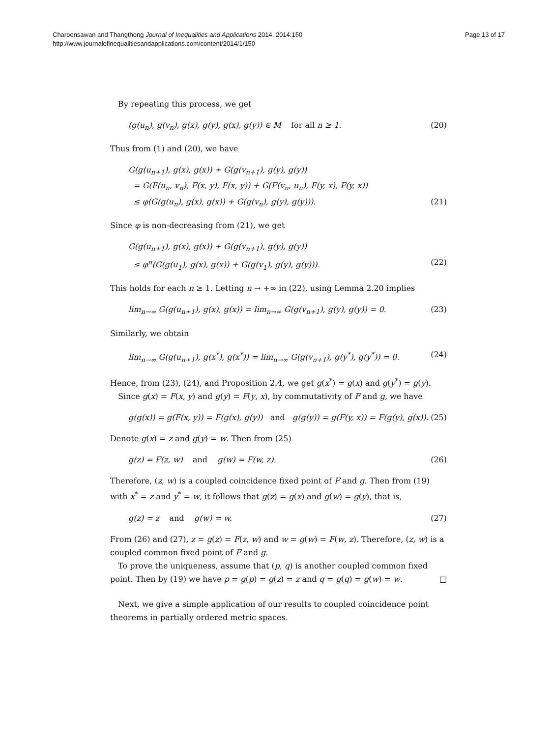Page 13 of 17 Charoensawan and Thangthong Journal of Inequalities and Applications 2014, 2014:150
http://www.journalofinequalitiesandapplications.com/content/2014/1/150
By repeating this process, we get
(g(u<sub>n</sub>), g(v<sub>n</sub>), g(x), g(y), g(x), g(y)) ∈ M for all n ≥ 1. (20)
Thus from (1) and (20), we have
G(g(u<sub>n+1</sub>), g(x), g(x)) + G(g(v<sub>n+1</sub>), g(y), g(y))
= G(F(u<sub>n</sub>, v<sub>n</sub>), F(x, y), F(x, y)) + G(F(v<sub>n</sub>, u<sub>n</sub>), F(y, x), F(y, x))
≤ φ(G(g(u<sub>n</sub>), g(x), g(x)) + G(g(v<sub>n</sub>), g(y), g(y))). (21)
Since φ is non-decreasing from (21), we get
G(g(u<sub>n+1</sub>), g(x), g(x)) + G(g(v<sub>n+1</sub>), g(y), g(y))
≤ φ<sup>n</sup>(G(g(u<sub>1</sub>), g(x), g(x)) + G(g(v<sub>1</sub>), g(y), g(y))). (22)
This holds for each n ≥ 1. Letting n → +∞ in (22), using Lemma 2.20 implies
lim<sub>n→∞</sub> G(g(u<sub>n+1</sub>), g(x), g(x)) = lim<sub>n→∞</sub> G(g(v<sub>n+1</sub>), g(y), g(y)) = 0. (23)
Similarly, we obtain
lim<sub>n→∞</sub> G(g(u<sub>n+1</sub>), g(x<sup>*</sup>), g(x<sup>*</sup>)) = lim<sub>n→∞</sub> G(g(v<sub>n+1</sub>), g(y<sup>*</sup>), g(y<sup>*</sup>)) = 0. (24)
Hence, from (23), (24), and Proposition 2.4, we get g(x<sup>*</sup>) = g(x) and g(y<sup>*</sup>) = g(y).
Since g(x) = F(x, y) and g(y) = F(y, x), by commutativity of F and g, we have
g(g(x)) = g(F(x, y)) = F(g(x), g(y)) and g(g(y)) = g(F(y, x)) = F(g(y), g(x)). (25)
Denote g(x) = z and g(y) = w. Then from (25)
g(z) = F(z, w) and g(w) = F(w, z). (26)
Therefore, (z, w) is a coupled coincidence fixed point of F and g. Then from (19) with x<sup>*</sup> = z and y<sup>*</sup> = w, it follows that g(z) = g(x) and g(w) = g(y), that is,
g(z) = z and g(w) = w. (27)
From (26) and (27), z = g(z) = F(z, w) and w = g(w) = F(w, z). Therefore, (z, w) is a coupled common fixed point of F and g.
To prove the uniqueness, assume that (p, q) is another coupled common fixed point. Then by (19) we have p = g(p) = g(z) = z and q = g(q) = g(w) = w. □
Next, we give a simple application of our results to coupled coincidence point theorems in partially ordered metric spaces.